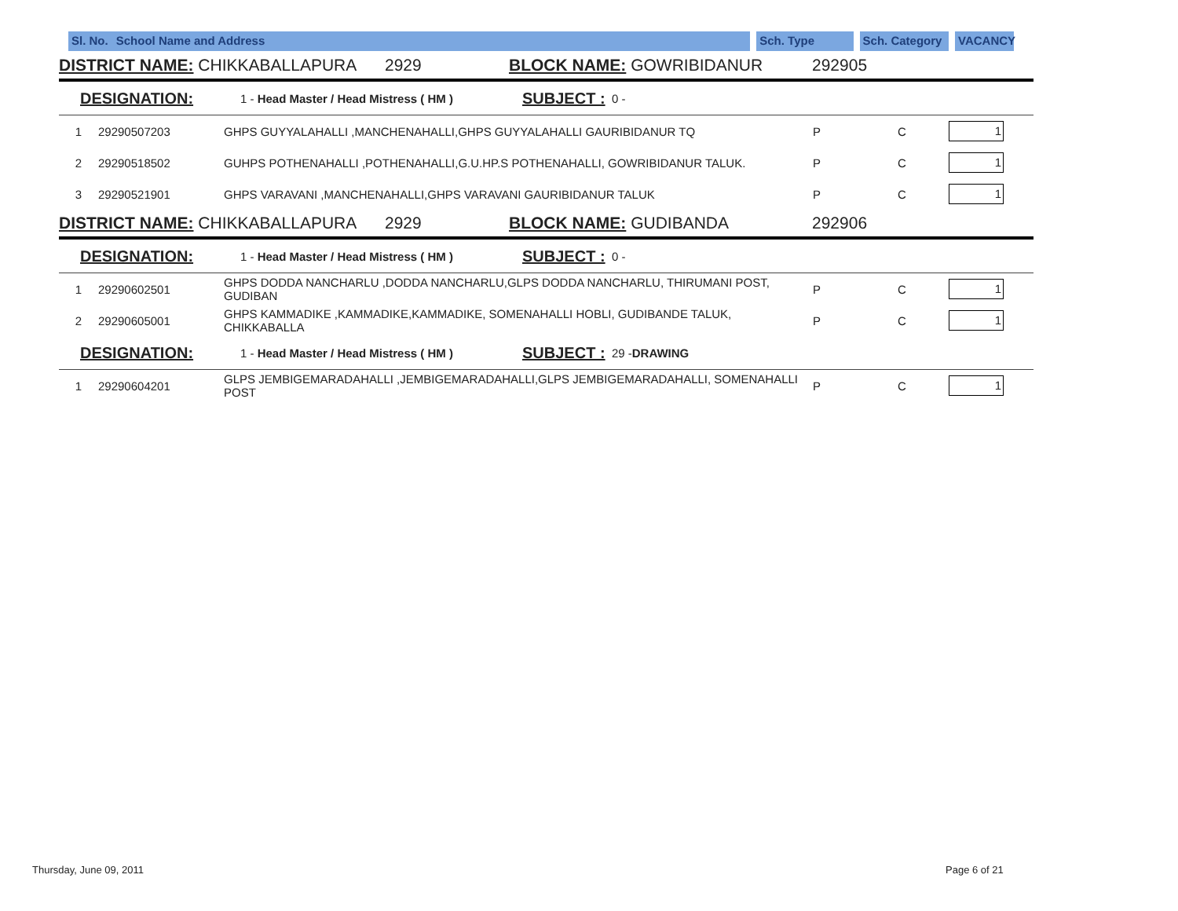Sl. No.
School Name and Address Sch. Type Sch. Category
VACANCY
DISTRICT NAME: CHIKKABALLAPURA 2929 BLOCK NAME: GOWRIBIDANUR 292905
DESIGNATION: 1 - Head Master / Head Mistress ( HM ) SUBJECT : 0 -
| 1 | 29290507203 | GHPS GUYYALAHALLI ,MANCHENAHALLI,GHPS GUYYALAHALLI GAURIBIDANUR TQ | P | C | 1 |
| 2 | 29290518502 | GUHPS POTHENAHALLI ,POTHENAHALLI,G.U.HP.S POTHENAHALLI, GOWRIBIDANUR TALUK. | P | C | 1 |
| 3 | 29290521901 | GHPS VARAVANI ,MANCHENAHALLI,GHPS VARAVANI GAURIBIDANUR TALUK | P | C | 1 |
DISTRICT NAME: CHIKKABALLAPURA 2929 BLOCK NAME: GUDIBANDA 292906
DESIGNATION: 1 - Head Master / Head Mistress ( HM ) SUBJECT : 0 -
| 1 | 29290602501 | GHPS DODDA NANCHARLU ,DODDA NANCHARLU,GLPS DODDA NANCHARLU, THIRUMANI POST, GUDIBAN | P | C | 1 |
| 2 | 29290605001 | GHPS KAMMADIKE ,KAMMADIKE,KAMMADIKE, SOMENAHALLI HOBLI, GUDIBANDE TALUK, CHIKKABALLA | P | C | 1 |
DESIGNATION: 1 - Head Master / Head Mistress ( HM ) SUBJECT : 29 - DRAWING
| 1 | 29290604201 | GLPS JEMBIGEMARADAHALLI ,JEMBIGEMARADAHALLI,GLPS JEMBIGEMARADAHALLI, SOMENAHALLI POST | P | C | 1 |
Thursday, June 09, 2011 Page 6 of 21